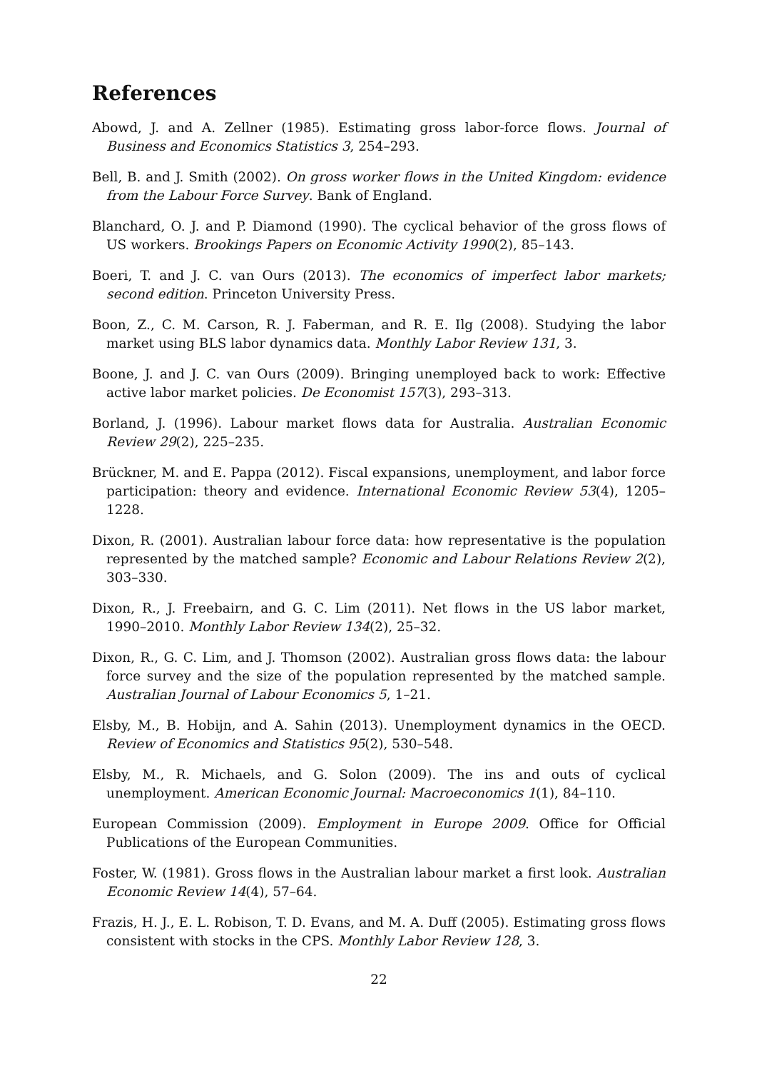References
Abowd, J. and A. Zellner (1985). Estimating gross labor-force flows. Journal of Business and Economics Statistics 3, 254–293.
Bell, B. and J. Smith (2002). On gross worker flows in the United Kingdom: evidence from the Labour Force Survey. Bank of England.
Blanchard, O. J. and P. Diamond (1990). The cyclical behavior of the gross flows of US workers. Brookings Papers on Economic Activity 1990(2), 85–143.
Boeri, T. and J. C. van Ours (2013). The economics of imperfect labor markets; second edition. Princeton University Press.
Boon, Z., C. M. Carson, R. J. Faberman, and R. E. Ilg (2008). Studying the labor market using BLS labor dynamics data. Monthly Labor Review 131, 3.
Boone, J. and J. C. van Ours (2009). Bringing unemployed back to work: Effective active labor market policies. De Economist 157(3), 293–313.
Borland, J. (1996). Labour market flows data for Australia. Australian Economic Review 29(2), 225–235.
Brückner, M. and E. Pappa (2012). Fiscal expansions, unemployment, and labor force participation: theory and evidence. International Economic Review 53(4), 1205–1228.
Dixon, R. (2001). Australian labour force data: how representative is the population represented by the matched sample? Economic and Labour Relations Review 2(2), 303–330.
Dixon, R., J. Freebairn, and G. C. Lim (2011). Net flows in the US labor market, 1990–2010. Monthly Labor Review 134(2), 25–32.
Dixon, R., G. C. Lim, and J. Thomson (2002). Australian gross flows data: the labour force survey and the size of the population represented by the matched sample. Australian Journal of Labour Economics 5, 1–21.
Elsby, M., B. Hobijn, and A. Sahin (2013). Unemployment dynamics in the OECD. Review of Economics and Statistics 95(2), 530–548.
Elsby, M., R. Michaels, and G. Solon (2009). The ins and outs of cyclical unemployment. American Economic Journal: Macroeconomics 1(1), 84–110.
European Commission (2009). Employment in Europe 2009. Office for Official Publications of the European Communities.
Foster, W. (1981). Gross flows in the Australian labour market a first look. Australian Economic Review 14(4), 57–64.
Frazis, H. J., E. L. Robison, T. D. Evans, and M. A. Duff (2005). Estimating gross flows consistent with stocks in the CPS. Monthly Labor Review 128, 3.
22